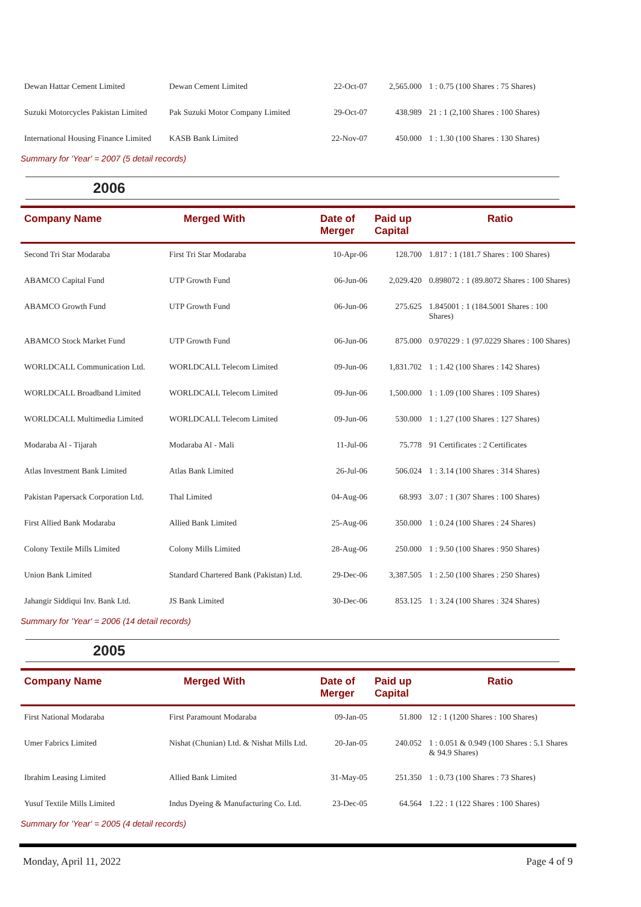| Dewan Hattar Cement Limited | Dewan Cement Limited | 22-Oct-07 | 2,565.000 | 1 : 0.75 (100 Shares : 75 Shares) |
| Suzuki Motorcycles Pakistan Limited | Pak Suzuki Motor Company Limited | 29-Oct-07 | 438.989 | 21 : 1 (2,100 Shares : 100 Shares) |
| International Housing Finance Limited | KASB Bank Limited | 22-Nov-07 | 450.000 | 1 : 1.30 (100 Shares : 130 Shares) |
Summary for 'Year' = 2007 (5 detail records)
2006
| Company Name | Merged With | Date of Merger | Paid up Capital | Ratio |
| --- | --- | --- | --- | --- |
| Second Tri Star Modaraba | First Tri Star Modaraba | 10-Apr-06 | 128.700 | 1.817 : 1 (181.7 Shares : 100 Shares) |
| ABAMCO Capital Fund | UTP Growth Fund | 06-Jun-06 | 2,029.420 | 0.898072 : 1 (89.8072 Shares : 100 Shares) |
| ABAMCO Growth Fund | UTP Growth Fund | 06-Jun-06 | 275.625 | 1.845001 : 1 (184.5001 Shares : 100 Shares) |
| ABAMCO Stock Market Fund | UTP Growth Fund | 06-Jun-06 | 875.000 | 0.970229 : 1 (97.0229 Shares : 100 Shares) |
| WORLDCALL Communication Ltd. | WORLDCALL Telecom Limited | 09-Jun-06 | 1,831.702 | 1 : 1.42 (100 Shares : 142 Shares) |
| WORLDCALL Broadband Limited | WORLDCALL Telecom Limited | 09-Jun-06 | 1,500.000 | 1 : 1.09 (100 Shares : 109 Shares) |
| WORLDCALL Multimedia Limited | WORLDCALL Telecom Limited | 09-Jun-06 | 530.000 | 1 : 1.27 (100 Shares : 127 Shares) |
| Modaraba Al - Tijarah | Modaraba Al - Mali | 11-Jul-06 | 75.778 | 91 Certificates : 2 Certificates |
| Atlas Investment Bank Limited | Atlas Bank Limited | 26-Jul-06 | 506.024 | 1 : 3.14 (100 Shares : 314 Shares) |
| Pakistan Papersack Corporation Ltd. | Thal Limited | 04-Aug-06 | 68.993 | 3.07 : 1 (307 Shares : 100 Shares) |
| First Allied Bank Modaraba | Allied Bank Limited | 25-Aug-06 | 350.000 | 1 : 0.24 (100 Shares : 24 Shares) |
| Colony Textile Mills Limited | Colony Mills Limited | 28-Aug-06 | 250.000 | 1 : 9.50 (100 Shares : 950 Shares) |
| Union Bank Limited | Standard Chartered Bank (Pakistan) Ltd. | 29-Dec-06 | 3,387.505 | 1 : 2.50 (100 Shares : 250 Shares) |
| Jahangir Siddiqui Inv. Bank Ltd. | JS Bank Limited | 30-Dec-06 | 853.125 | 1 : 3.24 (100 Shares : 324 Shares) |
Summary for 'Year' = 2006 (14 detail records)
2005
| Company Name | Merged With | Date of Merger | Paid up Capital | Ratio |
| --- | --- | --- | --- | --- |
| First National Modaraba | First Paramount Modaraba | 09-Jan-05 | 51.800 | 12 : 1 (1200 Shares : 100 Shares) |
| Umer Fabrics Limited | Nishat (Chunian) Ltd. & Nishat Mills Ltd. | 20-Jan-05 | 240.052 | 1 : 0.051 & 0.949 (100 Shares : 5.1 Shares & 94.9 Shares) |
| Ibrahim Leasing Limited | Allied Bank Limited | 31-May-05 | 251.350 | 1 : 0.73 (100 Shares : 73 Shares) |
| Yusuf Textile Mills Limited | Indus Dyeing & Manufacturing Co. Ltd. | 23-Dec-05 | 64.564 | 1.22 : 1 (122 Shares : 100 Shares) |
Summary for 'Year' = 2005 (4 detail records)
Monday, April 11, 2022 Page 4 of 9